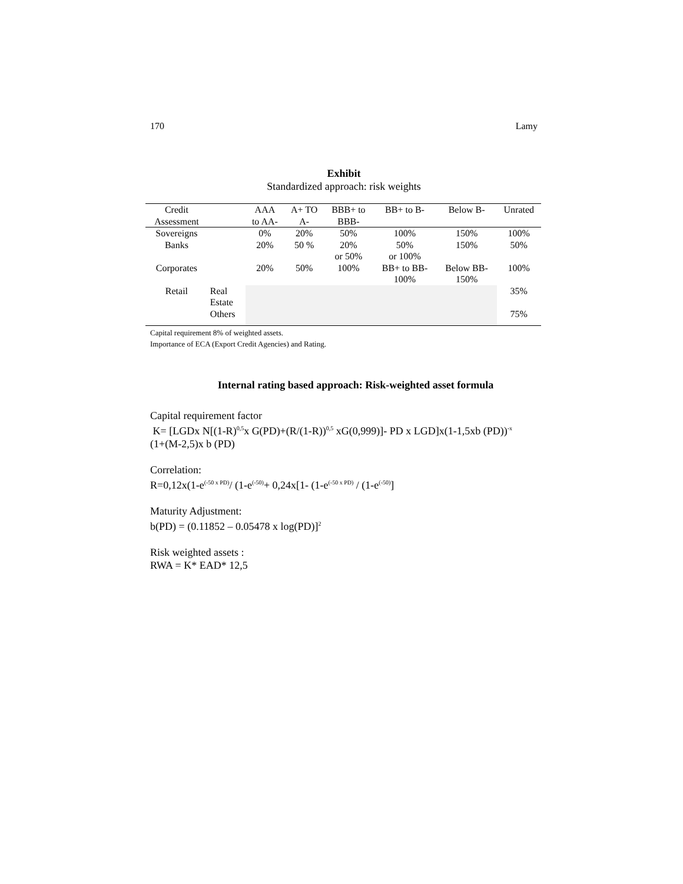170 Lamy
Exhibit
Standardized approach: risk weights
| Credit Assessment | | AAA to AA- | A+ TO A- | BBB+ to BBB- | BB+ to B- | Below B- | Unrated |
| --- | --- | --- | --- | --- | --- | --- | --- |
| Sovereigns | | 0% | 20% | 50% | 100% | 150% | 100% |
| Banks | | 20% | 50 % | 20% or 50% | 50% or 100% | 150% | 50% |
| Corporates | | 20% | 50% | 100% | BB+ to BB- 100% | Below BB- 150% | 100% |
| Retail | Real Estate | | | | | | 35% |
| | Others | | | | | | 75% |
Capital requirement 8% of weighted assets.
Importance of ECA (Export Credit Agencies) and Rating.
Internal rating based approach: Risk-weighted asset formula
Capital requirement factor
K= [LGDx N[(1-R)<sup>0,5</sup>x G(PD)+(R/(1-R))<sup>0,5</sup> xG(0,999)]- PD x LGD]x(1-1,5xb (PD))<sup>-x</sup>
(1+(M-2,5)x b (PD)
Correlation:
R=0,12x(1-e<sup>(-50 x PD)</sup>/ (1-e<sup>(-50)</sup>+ 0,24x[1- (1-e<sup>(-50 x PD)</sup> / (1-e<sup>(-50)</sup>]
Maturity Adjustment:
b(PD) = (0.11852 – 0.05478 x log(PD)]<sup>2</sup>
Risk weighted assets :
RWA = K* EAD* 12,5